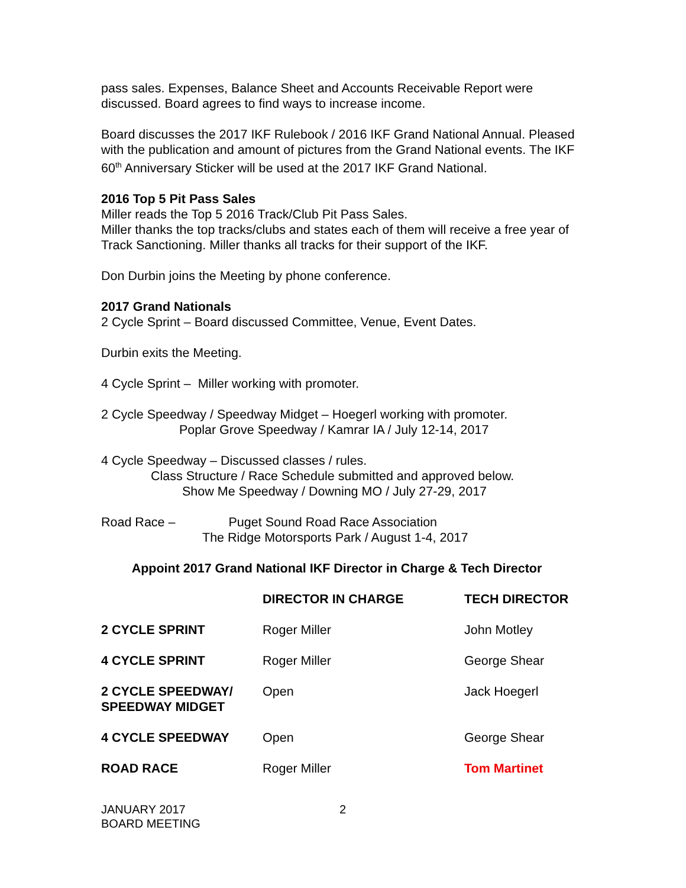pass sales. Expenses, Balance Sheet and Accounts Receivable Report were discussed. Board agrees to find ways to increase income.
Board discusses the 2017 IKF Rulebook / 2016 IKF Grand National Annual. Pleased with the publication and amount of pictures from the Grand National events. The IKF 60<sup>th</sup> Anniversary Sticker will be used at the 2017 IKF Grand National.
2016 Top 5 Pit Pass Sales
Miller reads the Top 5 2016 Track/Club Pit Pass Sales.
Miller thanks the top tracks/clubs and states each of them will receive a free year of Track Sanctioning. Miller thanks all tracks for their support of the IKF.
Don Durbin joins the Meeting by phone conference.
2017 Grand Nationals
2 Cycle Sprint – Board discussed Committee, Venue, Event Dates.
Durbin exits the Meeting.
4 Cycle Sprint – Miller working with promoter.
2 Cycle Speedway / Speedway Midget – Hoegerl working with promoter.
Poplar Grove Speedway / Kamrar IA / July 12-14, 2017
4 Cycle Speedway – Discussed classes / rules.
Class Structure / Race Schedule submitted and approved below.
Show Me Speedway / Downing MO / July 27-29, 2017
Road Race – Puget Sound Road Race Association
The Ridge Motorsports Park / August 1-4, 2017
Appoint 2017 Grand National IKF Director in Charge & Tech Director
| | DIRECTOR IN CHARGE | TECH DIRECTOR |
| --- | --- | --- |
| 2 CYCLE SPRINT | Roger Miller | John Motley |
| 4 CYCLE SPRINT | Roger Miller | George Shear |
| 2 CYCLE SPEEDWAY/ SPEEDWAY MIDGET | Open | Jack Hoegerl |
| 4 CYCLE SPEEDWAY | Open | George Shear |
| ROAD RACE | Roger Miller | Tom Martinet |
JANUARY 2017
BOARD MEETING
2